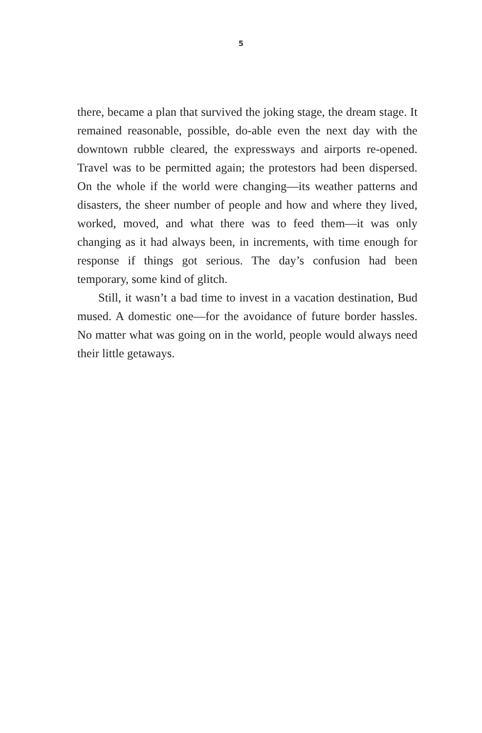5
there, became a plan that survived the joking stage, the dream stage. It remained reasonable, possible, do-able even the next day with the downtown rubble cleared, the expressways and airports re-opened. Travel was to be permitted again; the protestors had been dispersed. On the whole if the world were changing—its weather patterns and disasters, the sheer number of people and how and where they lived, worked, moved, and what there was to feed them—it was only changing as it had always been, in increments, with time enough for response if things got serious. The day’s confusion had been temporary, some kind of glitch.
Still, it wasn’t a bad time to invest in a vacation destination, Bud mused. A domestic one—for the avoidance of future border hassles. No matter what was going on in the world, people would always need their little getaways.